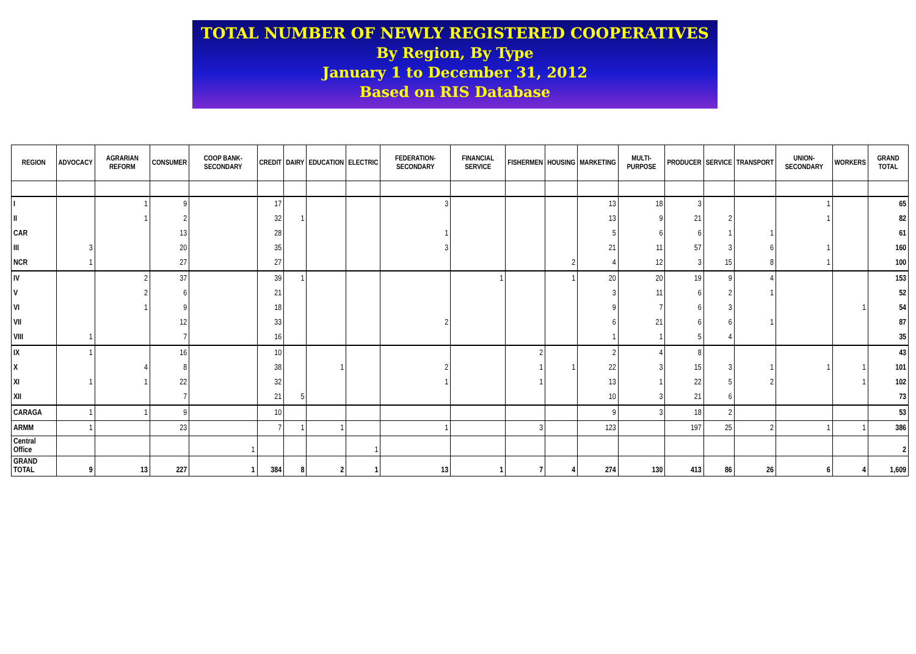TOTAL NUMBER OF NEWLY REGISTERED COOPERATIVES
By Region, By Type
January 1 to December 31, 2012
Based on RIS Database
| REGION | ADVOCACY | AGRARIAN REFORM | CONSUMER | COOP BANK-SECONDARY | CREDIT | DAIRY | EDUCATION | ELECTRIC | FEDERATION-SECONDARY | FINANCIAL SERVICE | FISHERMEN | HOUSING | MARKETING | MULTI-PURPOSE | PRODUCER | SERVICE | TRANSPORT | UNION-SECONDARY | WORKERS | GRAND TOTAL |
| --- | --- | --- | --- | --- | --- | --- | --- | --- | --- | --- | --- | --- | --- | --- | --- | --- | --- | --- | --- | --- |
| I | | 1 | 9 | | 17 | | | | 3 | | | | 13 | 18 | 3 | | | 1 | | 65 |
| II | | 1 | 2 | | 32 | 1 | | | | | | | 13 | 9 | 21 | 2 | | 1 | | 82 |
| CAR | | | 13 | | 28 | | | | 1 | | | | 5 | 6 | 6 | 1 | 1 | | | 61 |
| III | 3 | | 20 | | 35 | | | | 3 | | | | 21 | 11 | 57 | 3 | 6 | 1 | | 160 |
| NCR | 1 | | 27 | | 27 | | | | | | | 2 | 4 | 12 | 3 | 15 | 8 | 1 | | 100 |
| IV | | 2 | 37 | | 39 | 1 | | | | 1 | | 1 | 20 | 20 | 19 | 9 | 4 | | | 153 |
| V | | 2 | 6 | | 21 | | | | | | | | 3 | 11 | 6 | 2 | 1 | | | 52 |
| VI | | 1 | 9 | | 18 | | | | | | | | 9 | 7 | 6 | 3 | | | 1 | 54 |
| VII | | | 12 | | 33 | | | | 2 | | | | 6 | 21 | 6 | 6 | 1 | | | 87 |
| VIII | 1 | | 7 | | 16 | | | | | | | | 1 | 1 | 5 | 4 | | | | 35 |
| IX | 1 | | 16 | | 10 | | | | | | 2 | | 2 | 4 | 8 | | | | | 43 |
| X | | 4 | 8 | | 38 | | 1 | | 2 | | 1 | 1 | 22 | 3 | 15 | 3 | 1 | 1 | 1 | 101 |
| XI | 1 | 1 | 22 | | 32 | | | | 1 | | 1 | | 13 | 1 | 22 | 5 | 2 | | 1 | 102 |
| XII | | | 7 | | 21 | 5 | | | | | | | 10 | 3 | 21 | 6 | | | | 73 |
| CARAGA | 1 | 1 | 9 | | 10 | | | | | | | | 9 | 3 | 18 | 2 | | | | 53 |
| ARMM | 1 | | 23 | | 7 | 1 | 1 | | 1 | | 3 | | 123 | | 197 | 25 | 2 | 1 | 1 | 386 |
| Central Office | | | | 1 | | | | 1 | | | | | | | | | | | | 2 |
| GRAND TOTAL | 9 | 13 | 227 | 1 | 384 | 8 | 2 | 1 | 13 | 1 | 7 | 4 | 274 | 130 | 413 | 86 | 26 | 6 | 4 | 1,609 |